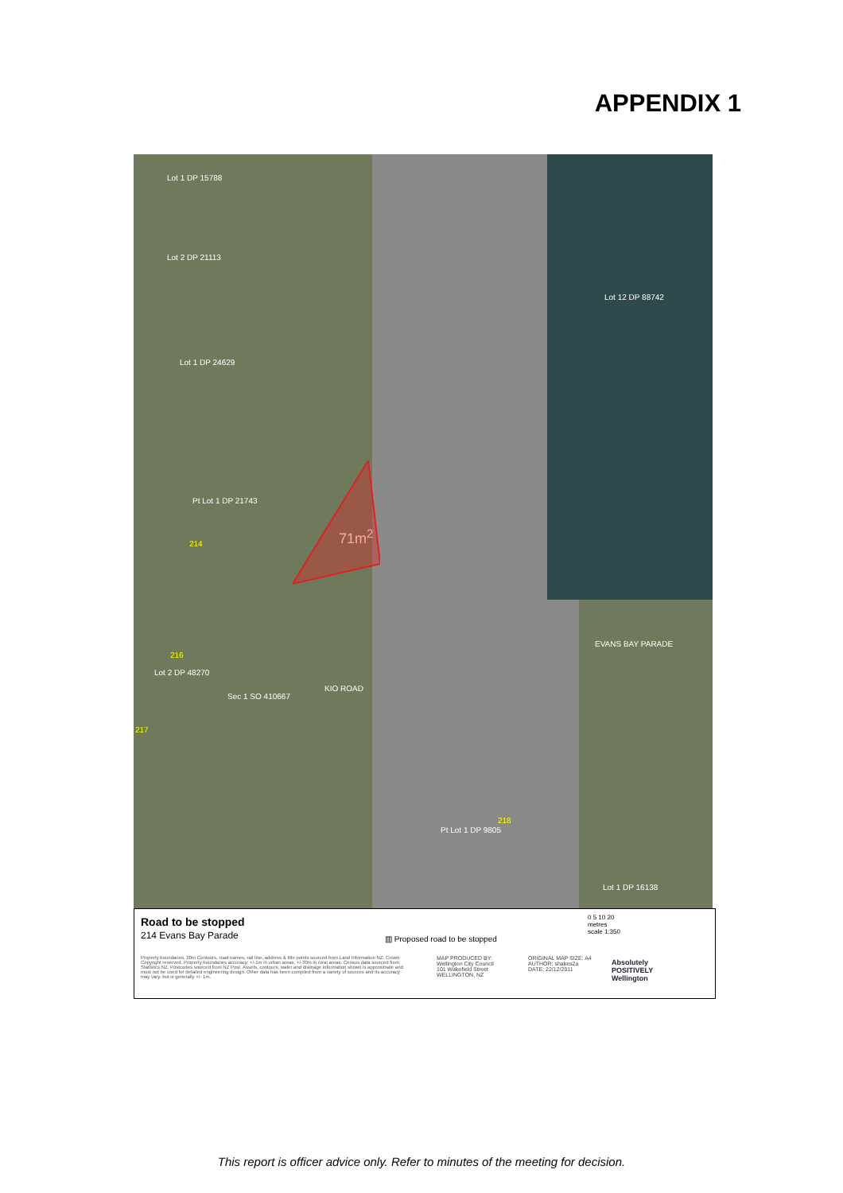APPENDIX 1
Lot 1 DP 15788
Lot 2 DP 21113
Lot 12 DP 88742
Lot 1 DP 24629
Pt Lot 1 DP 21743
71m<sup>2</sup>
214
EVANS BAY PARADE
216
Lot 2 DP 48270
Sec 1 SO 410667
KIO ROAD
217
218
Pt Lot 1 DP 9805
Lot 1 DP 16138
Road to be stopped
214 Evans Bay Parade ▥ Proposed road to be stopped
0 5 10 20
metres
scale 1:350
Property boundaries, 20m Contours, road names, rail line, address & title points sourced from Land Information NZ. Crown Copyright reserved. Property boundaries accuracy: +/-1m in urban areas, +/-30m in rural areas. Census data sourced from Statistics NZ. Postcodes sourced from NZ Post. Assets, contours, water and drainage information shown is approximate and must not be used for detailed engineering design. Other data has been compiled from a variety of sources and its accuracy may vary, but is generally +/- 1m.
MAP PRODUCED BY:
Wellington City Council
101 Wakefield Street
WELLINGTON, NZ
ORIGINAL MAP SIZE: A4
AUTHOR: shakes2a
DATE: 22/12/2011
Absolutely
POSITIVELY
Wellington
This report is officer advice only. Refer to minutes of the meeting for decision.